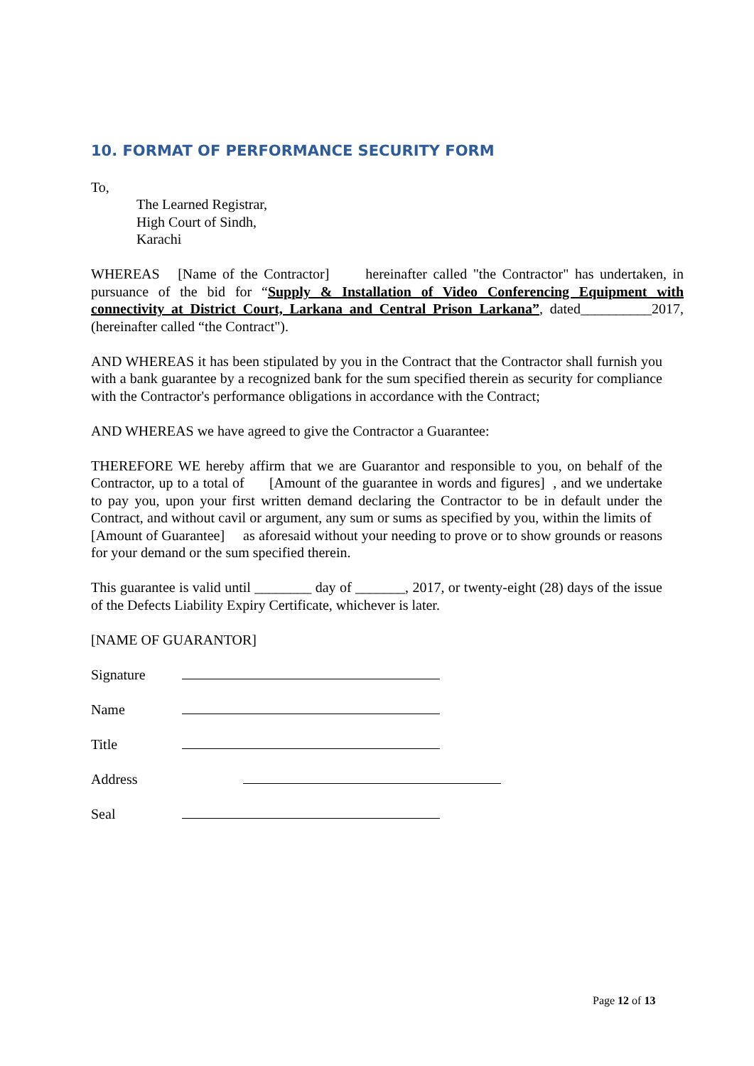10. FORMAT OF PERFORMANCE SECURITY FORM
To,
The Learned Registrar,
High Court of Sindh,
Karachi
WHEREAS [Name of the Contractor] hereinafter called "the Contractor" has undertaken, in pursuance of the bid for “Supply & Installation of Video Conferencing Equipment with connectivity at District Court, Larkana and Central Prison Larkana”, dated__________2017, (hereinafter called “the Contract").
AND WHEREAS it has been stipulated by you in the Contract that the Contractor shall furnish you with a bank guarantee by a recognized bank for the sum specified therein as security for compliance with the Contractor's performance obligations in accordance with the Contract;
AND WHEREAS we have agreed to give the Contractor a Guarantee:
THEREFORE WE hereby affirm that we are Guarantor and responsible to you, on behalf of the Contractor, up to a total of [Amount of the guarantee in words and figures] , and we undertake to pay you, upon your first written demand declaring the Contractor to be in default under the Contract, and without cavil or argument, any sum or sums as specified by you, within the limits of [Amount of Guarantee] as aforesaid without your needing to prove or to show grounds or reasons for your demand or the sum specified therein.
This guarantee is valid until ________ day of _______, 2017, or twenty-eight (28) days of the issue of the Defects Liability Expiry Certificate, whichever is later.
[NAME OF GUARANTOR]
Signature
Name
Title
Address
Seal
Page 12 of 13